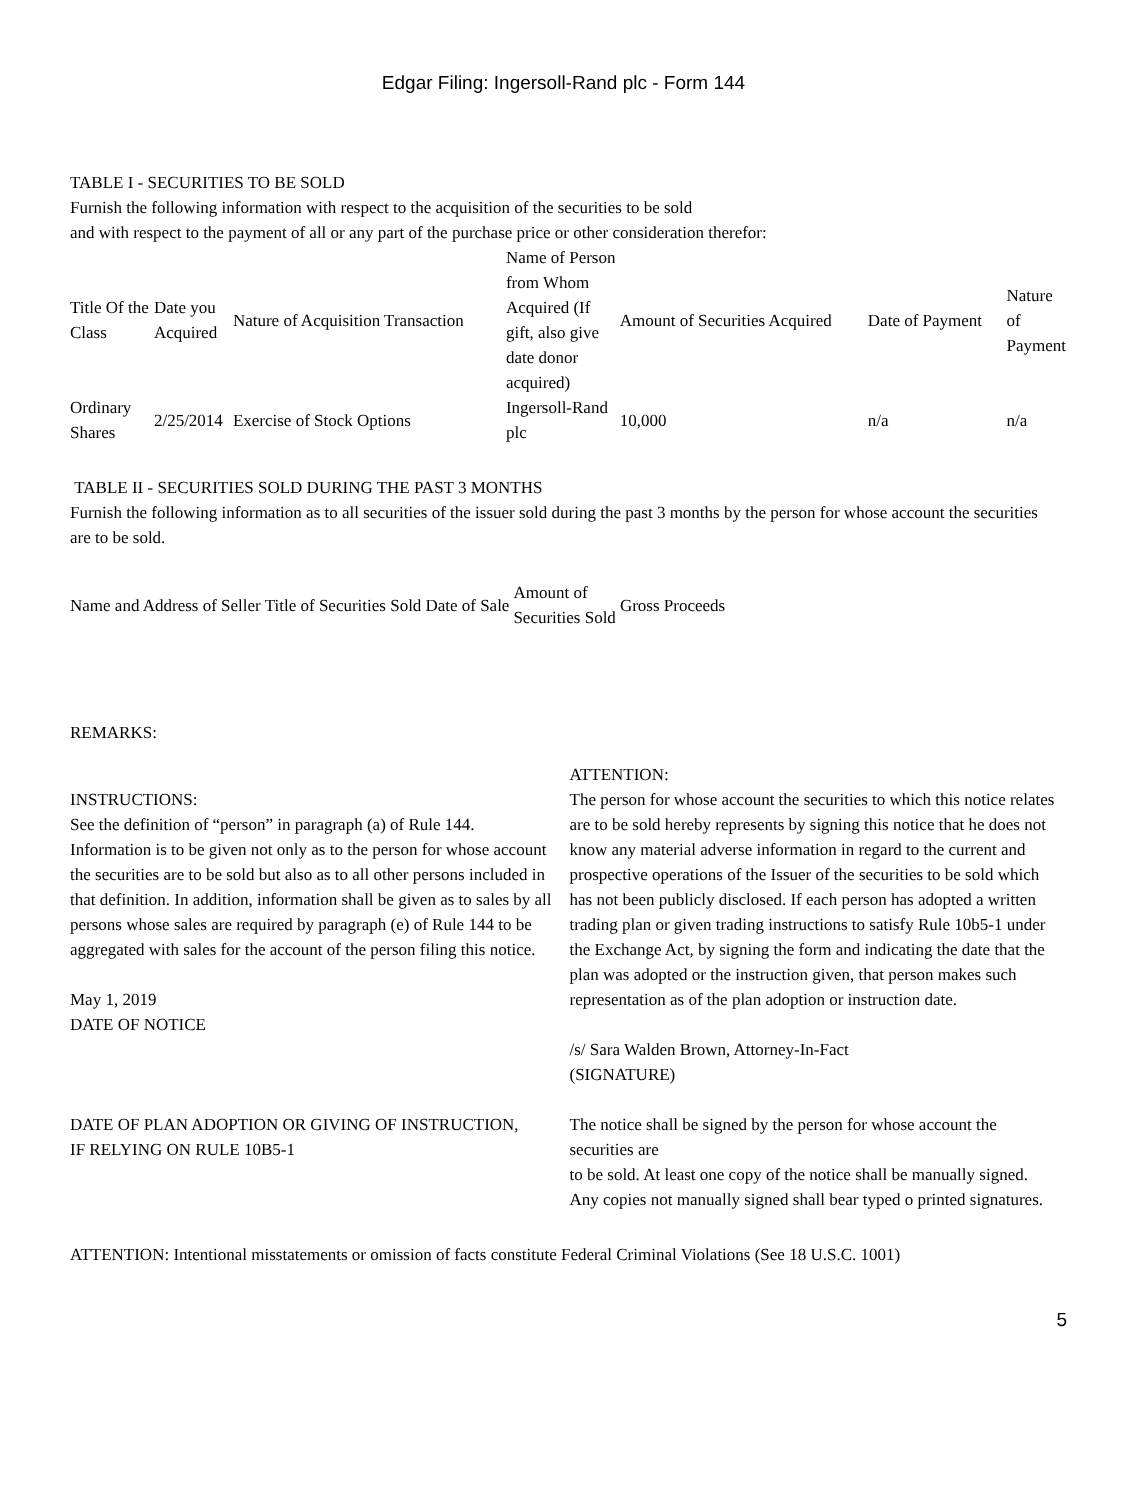Edgar Filing: Ingersoll-Rand plc - Form 144
TABLE I - SECURITIES TO BE SOLD
Furnish the following information with respect to the acquisition of the securities to be sold
and with respect to the payment of all or any part of the purchase price or other consideration therefor:
| Title Of the Class | Date you Acquired | Nature of Acquisition Transaction | Name of Person from Whom Acquired (If gift, also give date donor acquired) | Amount of Securities Acquired | Date of Payment | Nature of Payment |
| --- | --- | --- | --- | --- | --- | --- |
| Ordinary Shares | 2/25/2014 | Exercise of Stock Options | Ingersoll-Rand plc | 10,000 | n/a | n/a |
TABLE II - SECURITIES SOLD DURING THE PAST 3 MONTHS
Furnish the following information as to all securities of the issuer sold during the past 3 months by the person for whose account the securities are to be sold.
| Name and Address of Seller | Title of Securities Sold | Date of Sale | Amount of Securities Sold | Gross Proceeds |
| --- | --- | --- | --- | --- |
REMARKS:
INSTRUCTIONS:
See the definition of “person” in paragraph (a) of Rule 144. Information is to be given not only as to the person for whose account the securities are to be sold but also as to all other persons included in that definition. In addition, information shall be given as to sales by all persons whose sales are required by paragraph (e) of Rule 144 to be aggregated with sales for the account of the person filing this notice.
May 1, 2019
DATE OF NOTICE
DATE OF PLAN ADOPTION OR GIVING OF INSTRUCTION,
IF RELYING ON RULE 10B5-1
ATTENTION:
The person for whose account the securities to which this notice relates are to be sold hereby represents by signing this notice that he does not know any material adverse information in regard to the current and prospective operations of the Issuer of the securities to be sold which has not been publicly disclosed. If each person has adopted a written trading plan or given trading instructions to satisfy Rule 10b5-1 under the Exchange Act, by signing the form and indicating the date that the plan was adopted or the instruction given, that person makes such representation as of the plan adoption or instruction date.
/s/ Sara Walden Brown, Attorney-In-Fact
(SIGNATURE)
The notice shall be signed by the person for whose account the securities are
to be sold. At least one copy of the notice shall be manually signed.
Any copies not manually signed shall bear typed o printed signatures.
ATTENTION: Intentional misstatements or omission of facts constitute Federal Criminal Violations (See 18 U.S.C. 1001)
5